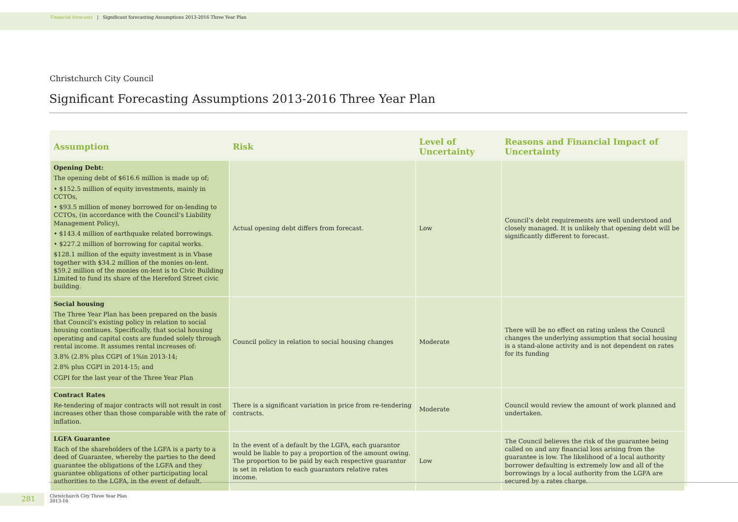Financial forecasts | Significant forecasting Assumptions 2013-2016 Three Year Plan
Christchurch City Council
Significant Forecasting Assumptions 2013-2016 Three Year Plan
| Assumption | Risk | Level of Uncertainty | Reasons and Financial Impact of Uncertainty |
| --- | --- | --- | --- |
| Opening Debt: The opening debt of $616.6 million is made up of; • $152.5 million of equity investments, mainly in CCTOs, • $93.5 million of money borrowed for on-lending to CCTOs, (in accordance with the Council’s Liability Management Policy), • $143.4 million of earthquake related borrowings. • $227.2 million of borrowing for capital works. $128.1 million of the equity investment is in Vbase together with $34.2 million of the monies on-lent. $59.2 million of the monies on-lent is to Civic Building Limited to fund its share of the Hereford Street civic building. | Actual opening debt differs from forecast. | Low | Council’s debt requirements are well understood and closely managed. It is unlikely that opening debt will be significantly different to forecast. |
| Social housing The Three Year Plan has been prepared on the basis that Council’s existing policy in relation to social housing continues. Specifically, that social housing operating and capital costs are funded solely through rental income. It assumes rental increases of: 3.8% (2.8% plus CGPI of 1%in 2013-14; 2.8% plus CGPI in 2014-15; and CGPI for the last year of the Three Year Plan | Council policy in relation to social housing changes | Moderate | There will be no effect on rating unless the Council changes the underlying assumption that social housing is a stand-alone activity and is not dependent on rates for its funding |
| Contract Rates Re-tendering of major contracts will not result in cost increases other than those comparable with the rate of inflation. | There is a significant variation in price from re-tendering contracts. | Moderate | Council would review the amount of work planned and undertaken. |
| LGFA Guarantee Each of the shareholders of the LGFA is a party to a deed of Guarantee, whereby the parties to the deed guarantee the obligations of the LGFA and they guarantee obligations of other participating local authorities to the LGFA, in the event of default. | In the event of a default by the LGFA, each guarantor would be liable to pay a proportion of the amount owing. The proportion to be paid by each respective guarantor is set in relation to each guarantors relative rates income. | Low | The Council believes the risk of the guarantee being called on and any financial loss arising from the guarantee is low. The likelihood of a local authority borrower defaulting is extremely low and all of the borrowings by a local authority from the LGFA are secured by a rates charge. |
281
Christchurch City Three Year Plan
2013-16